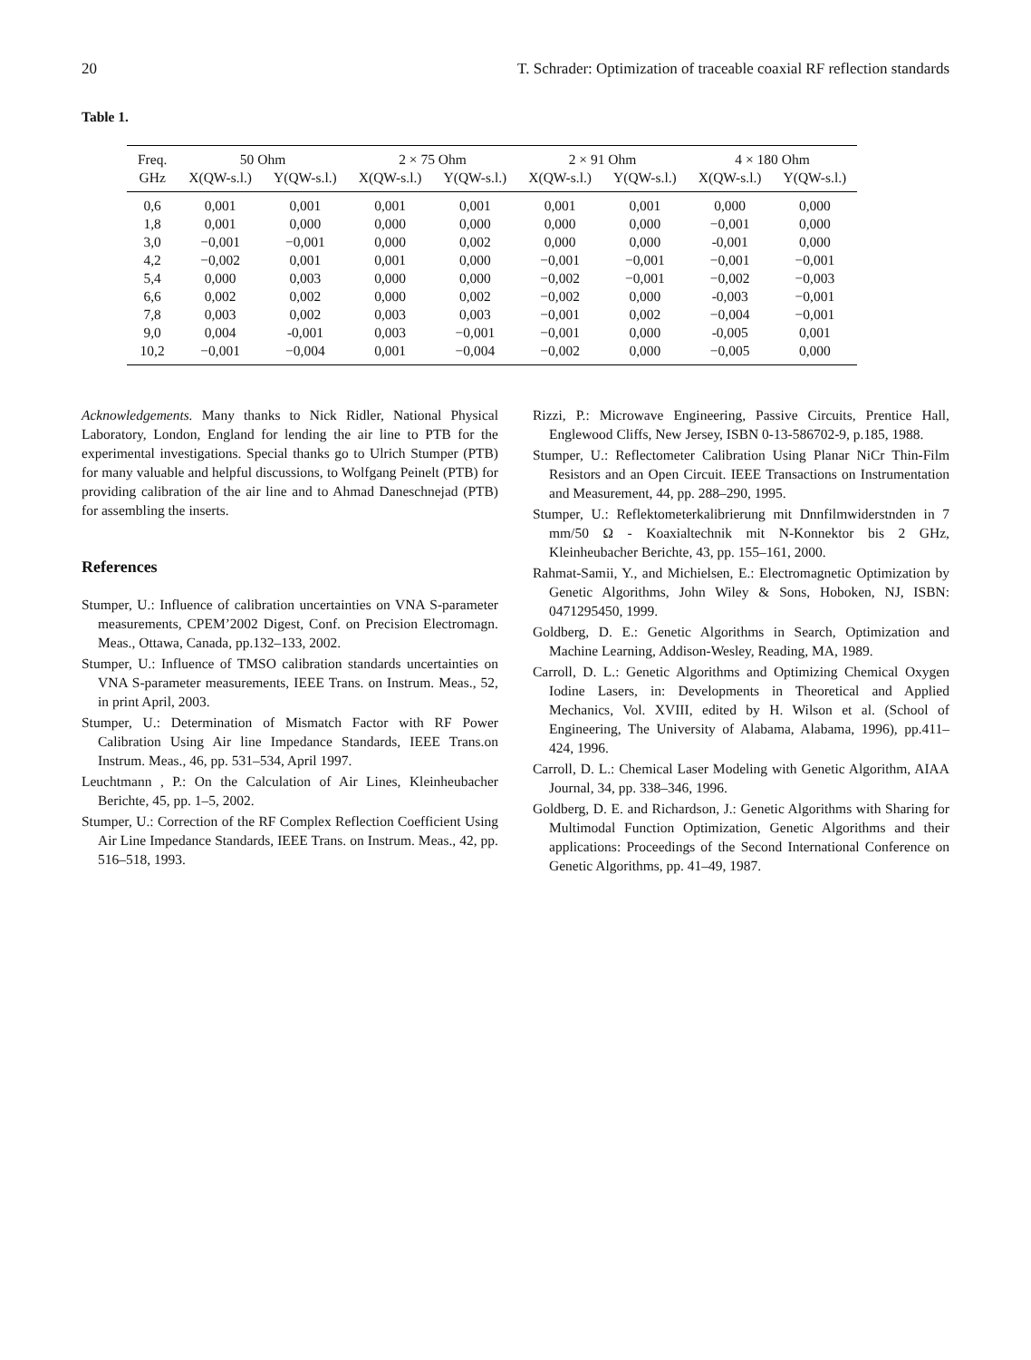20 T. Schrader: Optimization of traceable coaxial RF reflection standards
Table 1.
| Freq. | 50 Ohm | | 2 × 75 Ohm | | 2 × 91 Ohm | | 4 × 180 Ohm | |
| --- | --- | --- | --- | --- | --- | --- | --- | --- |
| GHz | X(QW-s.l.) | Y(QW-s.l.) | X(QW-s.l.) | Y(QW-s.l.) | X(QW-s.l.) | Y(QW-s.l.) | X(QW-s.l.) | Y(QW-s.l.) |
| 0,6 | 0,001 | 0,001 | 0,001 | 0,001 | 0,001 | 0,001 | 0,000 | 0,000 |
| 1,8 | 0,001 | 0,000 | 0,000 | 0,000 | 0,000 | 0,000 | −0,001 | 0,000 |
| 3,0 | −0,001 | −0,001 | 0,000 | 0,002 | 0,000 | 0,000 | -0,001 | 0,000 |
| 4,2 | −0,002 | 0,001 | 0,001 | 0,000 | −0,001 | −0,001 | −0,001 | −0,001 |
| 5,4 | 0,000 | 0,003 | 0,000 | 0,000 | −0,002 | −0,001 | −0,002 | −0,003 |
| 6,6 | 0,002 | 0,002 | 0,000 | 0,002 | −0,002 | 0,000 | -0,003 | −0,001 |
| 7,8 | 0,003 | 0,002 | 0,003 | 0,003 | −0,001 | 0,002 | −0,004 | −0,001 |
| 9,0 | 0,004 | -0,001 | 0,003 | −0,001 | −0,001 | 0,000 | -0,005 | 0,001 |
| 10,2 | −0,001 | −0,004 | 0,001 | −0,004 | −0,002 | 0,000 | −0,005 | 0,000 |
Acknowledgements. Many thanks to Nick Ridler, National Physical Laboratory, London, England for lending the air line to PTB for the experimental investigations. Special thanks go to Ulrich Stumper (PTB) for many valuable and helpful discussions, to Wolfgang Peinelt (PTB) for providing calibration of the air line and to Ahmad Daneschnejad (PTB) for assembling the inserts.
References
Stumper, U.: Influence of calibration uncertainties on VNA S-parameter measurements, CPEM’2002 Digest, Conf. on Precision Electromagn. Meas., Ottawa, Canada, pp.132–133, 2002.
Stumper, U.: Influence of TMSO calibration standards uncertainties on VNA S-parameter measurements, IEEE Trans. on Instrum. Meas., 52, in print April, 2003.
Stumper, U.: Determination of Mismatch Factor with RF Power Calibration Using Air line Impedance Standards, IEEE Trans.on Instrum. Meas., 46, pp. 531–534, April 1997.
Leuchtmann , P.: On the Calculation of Air Lines, Kleinheubacher Berichte, 45, pp. 1–5, 2002.
Stumper, U.: Correction of the RF Complex Reflection Coefficient Using Air Line Impedance Standards, IEEE Trans. on Instrum. Meas., 42, pp. 516–518, 1993.
Rizzi, P.: Microwave Engineering, Passive Circuits, Prentice Hall, Englewood Cliffs, New Jersey, ISBN 0-13-586702-9, p.185, 1988.
Stumper, U.: Reflectometer Calibration Using Planar NiCr Thin-Film Resistors and an Open Circuit. IEEE Transactions on Instrumentation and Measurement, 44, pp. 288–290, 1995.
Stumper, U.: Reflektometerkalibrierung mit Dnnfilmwiderstnden in 7 mm/50 Ω - Koaxialtechnik mit N-Konnektor bis 2 GHz, Kleinheubacher Berichte, 43, pp. 155–161, 2000.
Rahmat-Samii, Y., and Michielsen, E.: Electromagnetic Optimization by Genetic Algorithms, John Wiley & Sons, Hoboken, NJ, ISBN: 0471295450, 1999.
Goldberg, D. E.: Genetic Algorithms in Search, Optimization and Machine Learning, Addison-Wesley, Reading, MA, 1989.
Carroll, D. L.: Genetic Algorithms and Optimizing Chemical Oxygen Iodine Lasers, in: Developments in Theoretical and Applied Mechanics, Vol. XVIII, edited by H. Wilson et al. (School of Engineering, The University of Alabama, Alabama, 1996), pp.411–424, 1996.
Carroll, D. L.: Chemical Laser Modeling with Genetic Algorithm, AIAA Journal, 34, pp. 338–346, 1996.
Goldberg, D. E. and Richardson, J.: Genetic Algorithms with Sharing for Multimodal Function Optimization, Genetic Algorithms and their applications: Proceedings of the Second International Conference on Genetic Algorithms, pp. 41–49, 1987.